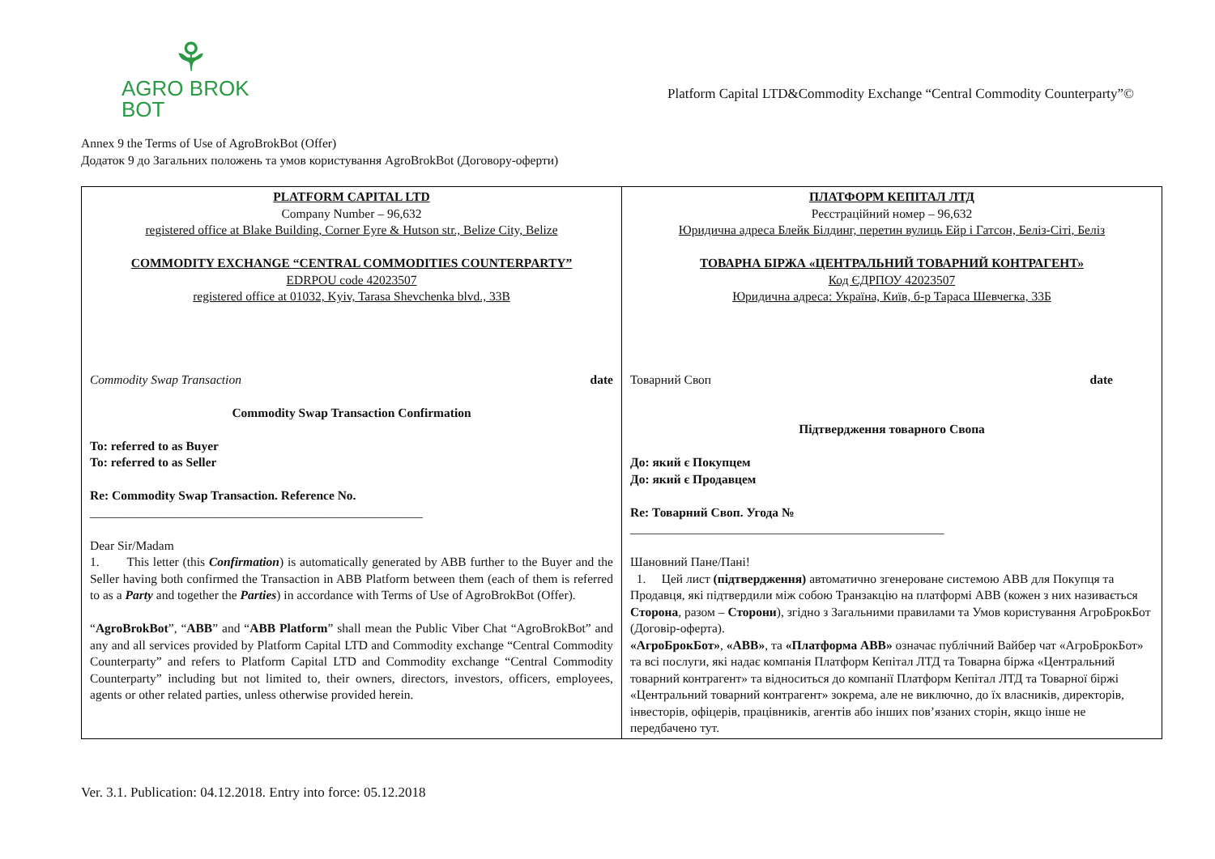⚘
AGRO BROK
BOT
Platform Capital LTD&Commodity Exchange “Central Commodity Counterparty”©
Annex 9 the Terms of Use of AgroBrokBot (Offer)
Додаток 9 до Загальних положень та умов користування AgroBrokBot (Договору-оферти)
| PLATFORM CAPITAL LTD Company Number – 96,632 registered office at Blake Building, Corner Eyre & Hutson str., Belize City, Belize COMMODITY EXCHANGE “CENTRAL COMMODITIES COUNTERPARTY” EDRPOU code 42023507 registered office at 01032, Kyiv, Tarasa Shevchenka blvd., 33B Commodity Swap Transaction date Commodity Swap Transaction Confirmation To: referred to as Buyer To: referred to as Seller Re: Commodity Swap Transaction. Reference No. _____________________________________________________ Dear Sir/Madam 1. This letter (this Confirmation ) is automatically generated by ABB further to the Buyer and the Seller having both confirmed the Transaction in ABB Platform between them (each of them is referred to as a Party and together the Parties ) in accordance with Terms of Use of AgroBrokBot (Offer). “ AgroBrokBot ”, “ ABB ” and “ ABB Platform ” shall mean the Public Viber Chat “AgroBrokBot” and any and all services provided by Platform Capital LTD and Commodity exchange “Central Commodity Counterparty” and refers to Platform Capital LTD and Commodity exchange “Central Commodity Counterparty” including but not limited to, their owners, directors, investors, officers, employees, agents or other related parties, unless otherwise provided herein. | ПЛАТФОРМ КЕПІТАЛ ЛТД Реєстраційний номер – 96,632 Юридична адреса Блейк Білдинг, перетин вулиць Ейр і Гатсон, Беліз-Сіті, Беліз ТОВАРНА БІРЖА «ЦЕНТРАЛЬНИЙ ТОВАРНИЙ КОНТРАГЕНТ» Код ЄДРПОУ 42023507 Юридична адреса: Україна, Київ, б-р Тараса Шевчегка, 33Б Товарний Своп date Підтвердження товарного Свопа До: який є Покупцем До: який є Продавцем Re: Товарний Своп. Угода № __________________________________________________ Шановний Пане/Пані! 1. Цей лист (підтвердження) автоматично згенероване системою ABB для Покупця та Продавця, які підтвердили між собою Транзакцію на платформі ABB (кожен з них називається Сторона , разом – Сторони ), згідно з Загальними правилами та Умов користування АгроБрокБот (Договір-оферта). «АгроБрокБот» , «ABB» , та «Платформа ABB» означає публічний Вайбер чат «АгроБрокБот» та всі послуги, які надає компанія Платформ Кепітал ЛТД та Товарна біржа «Центральний товарний контрагент» та відноситься до компанії Платформ Кепітал ЛТД та Товарної біржі «Центральний товарний контрагент» зокрема, але не виключно, до їх власників, директорів, інвесторів, офіцерів, працівників, агентів або інших пов’язаних сторін, якщо інше не передбачено тут. |
Ver. 3.1. Publication: 04.12.2018. Entry into force: 05.12.2018